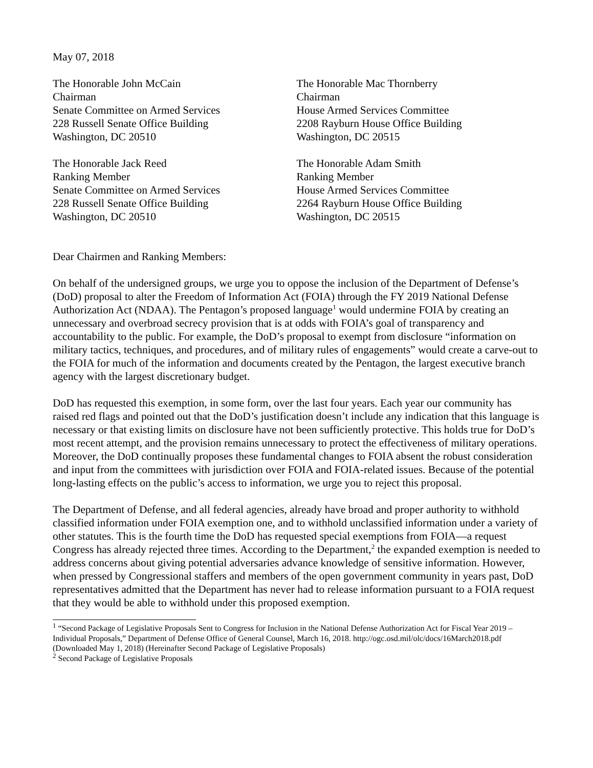May 07, 2018
The Honorable John McCain
Chairman
Senate Committee on Armed Services
228 Russell Senate Office Building
Washington, DC 20510
The Honorable Mac Thornberry
Chairman
House Armed Services Committee
2208 Rayburn House Office Building
Washington, DC 20515
The Honorable Jack Reed
Ranking Member
Senate Committee on Armed Services
228 Russell Senate Office Building
Washington, DC 20510
The Honorable Adam Smith
Ranking Member
House Armed Services Committee
2264 Rayburn House Office Building
Washington, DC 20515
Dear Chairmen and Ranking Members:
On behalf of the undersigned groups, we urge you to oppose the inclusion of the Department of Defense’s (DoD) proposal to alter the Freedom of Information Act (FOIA) through the FY 2019 National Defense Authorization Act (NDAA). The Pentagon’s proposed language<sup>1</sup> would undermine FOIA by creating an unnecessary and overbroad secrecy provision that is at odds with FOIA’s goal of transparency and accountability to the public. For example, the DoD’s proposal to exempt from disclosure “information on military tactics, techniques, and procedures, and of military rules of engagements” would create a carve-out to the FOIA for much of the information and documents created by the Pentagon, the largest executive branch agency with the largest discretionary budget.
DoD has requested this exemption, in some form, over the last four years. Each year our community has raised red flags and pointed out that the DoD’s justification doesn’t include any indication that this language is necessary or that existing limits on disclosure have not been sufficiently protective. This holds true for DoD’s most recent attempt, and the provision remains unnecessary to protect the effectiveness of military operations. Moreover, the DoD continually proposes these fundamental changes to FOIA absent the robust consideration and input from the committees with jurisdiction over FOIA and FOIA-related issues. Because of the potential long-lasting effects on the public’s access to information, we urge you to reject this proposal.
The Department of Defense, and all federal agencies, already have broad and proper authority to withhold classified information under FOIA exemption one, and to withhold unclassified information under a variety of other statutes. This is the fourth time the DoD has requested special exemptions from FOIA—a request Congress has already rejected three times. According to the Department,<sup>2</sup> the expanded exemption is needed to address concerns about giving potential adversaries advance knowledge of sensitive information. However, when pressed by Congressional staffers and members of the open government community in years past, DoD representatives admitted that the Department has never had to release information pursuant to a FOIA request that they would be able to withhold under this proposed exemption.
<sup>1</sup> “Second Package of Legislative Proposals Sent to Congress for Inclusion in the National Defense Authorization Act for Fiscal Year 2019 – Individual Proposals,” Department of Defense Office of General Counsel, March 16, 2018. http://ogc.osd.mil/olc/docs/16March2018.pdf (Downloaded May 1, 2018) (Hereinafter Second Package of Legislative Proposals)
<sup>2</sup> Second Package of Legislative Proposals